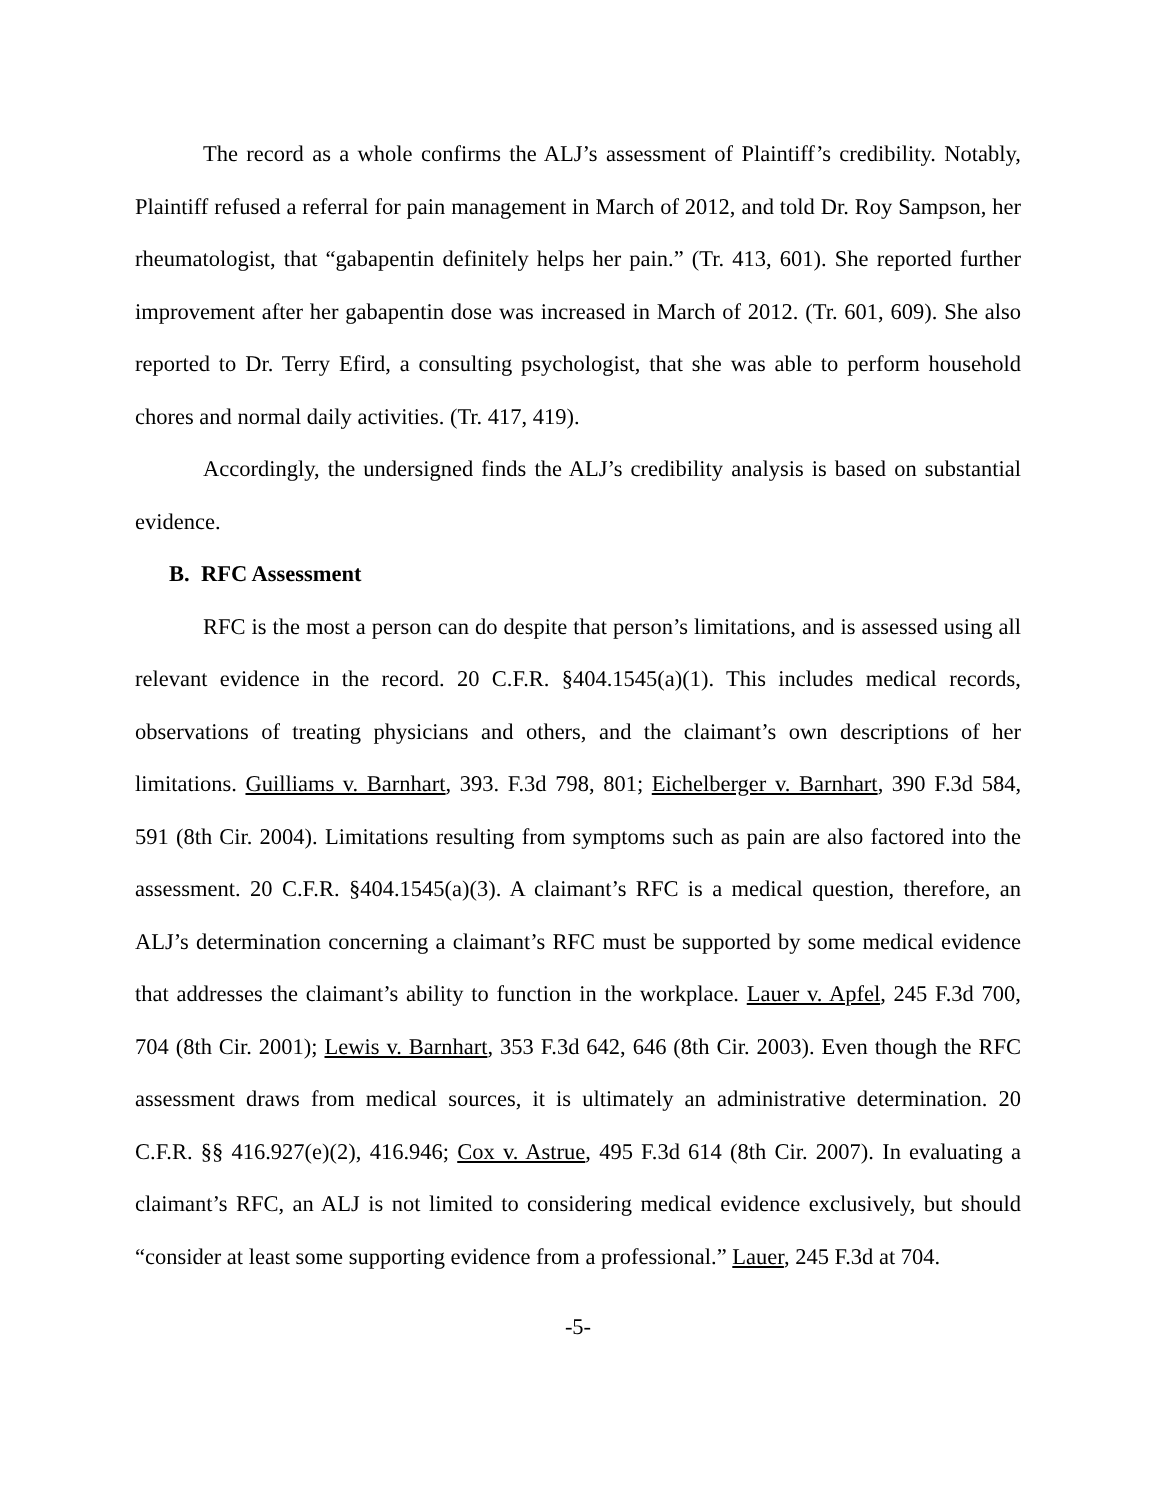The record as a whole confirms the ALJ’s assessment of Plaintiff’s credibility. Notably, Plaintiff refused a referral for pain management in March of 2012, and told Dr. Roy Sampson, her rheumatologist, that “gabapentin definitely helps her pain.” (Tr. 413, 601). She reported further improvement after her gabapentin dose was increased in March of 2012. (Tr. 601, 609). She also reported to Dr. Terry Efird, a consulting psychologist, that she was able to perform household chores and normal daily activities. (Tr. 417, 419).
Accordingly, the undersigned finds the ALJ’s credibility analysis is based on substantial evidence.
B. RFC Assessment
RFC is the most a person can do despite that person’s limitations, and is assessed using all relevant evidence in the record. 20 C.F.R. §404.1545(a)(1). This includes medical records, observations of treating physicians and others, and the claimant’s own descriptions of her limitations. Guilliams v. Barnhart, 393. F.3d 798, 801; Eichelberger v. Barnhart, 390 F.3d 584, 591 (8th Cir. 2004). Limitations resulting from symptoms such as pain are also factored into the assessment. 20 C.F.R. §404.1545(a)(3). A claimant’s RFC is a medical question, therefore, an ALJ’s determination concerning a claimant’s RFC must be supported by some medical evidence that addresses the claimant’s ability to function in the workplace. Lauer v. Apfel, 245 F.3d 700, 704 (8th Cir. 2001); Lewis v. Barnhart, 353 F.3d 642, 646 (8th Cir. 2003). Even though the RFC assessment draws from medical sources, it is ultimately an administrative determination. 20 C.F.R. §§ 416.927(e)(2), 416.946; Cox v. Astrue, 495 F.3d 614 (8th Cir. 2007). In evaluating a claimant’s RFC, an ALJ is not limited to considering medical evidence exclusively, but should “consider at least some supporting evidence from a professional.” Lauer, 245 F.3d at 704.
-5-